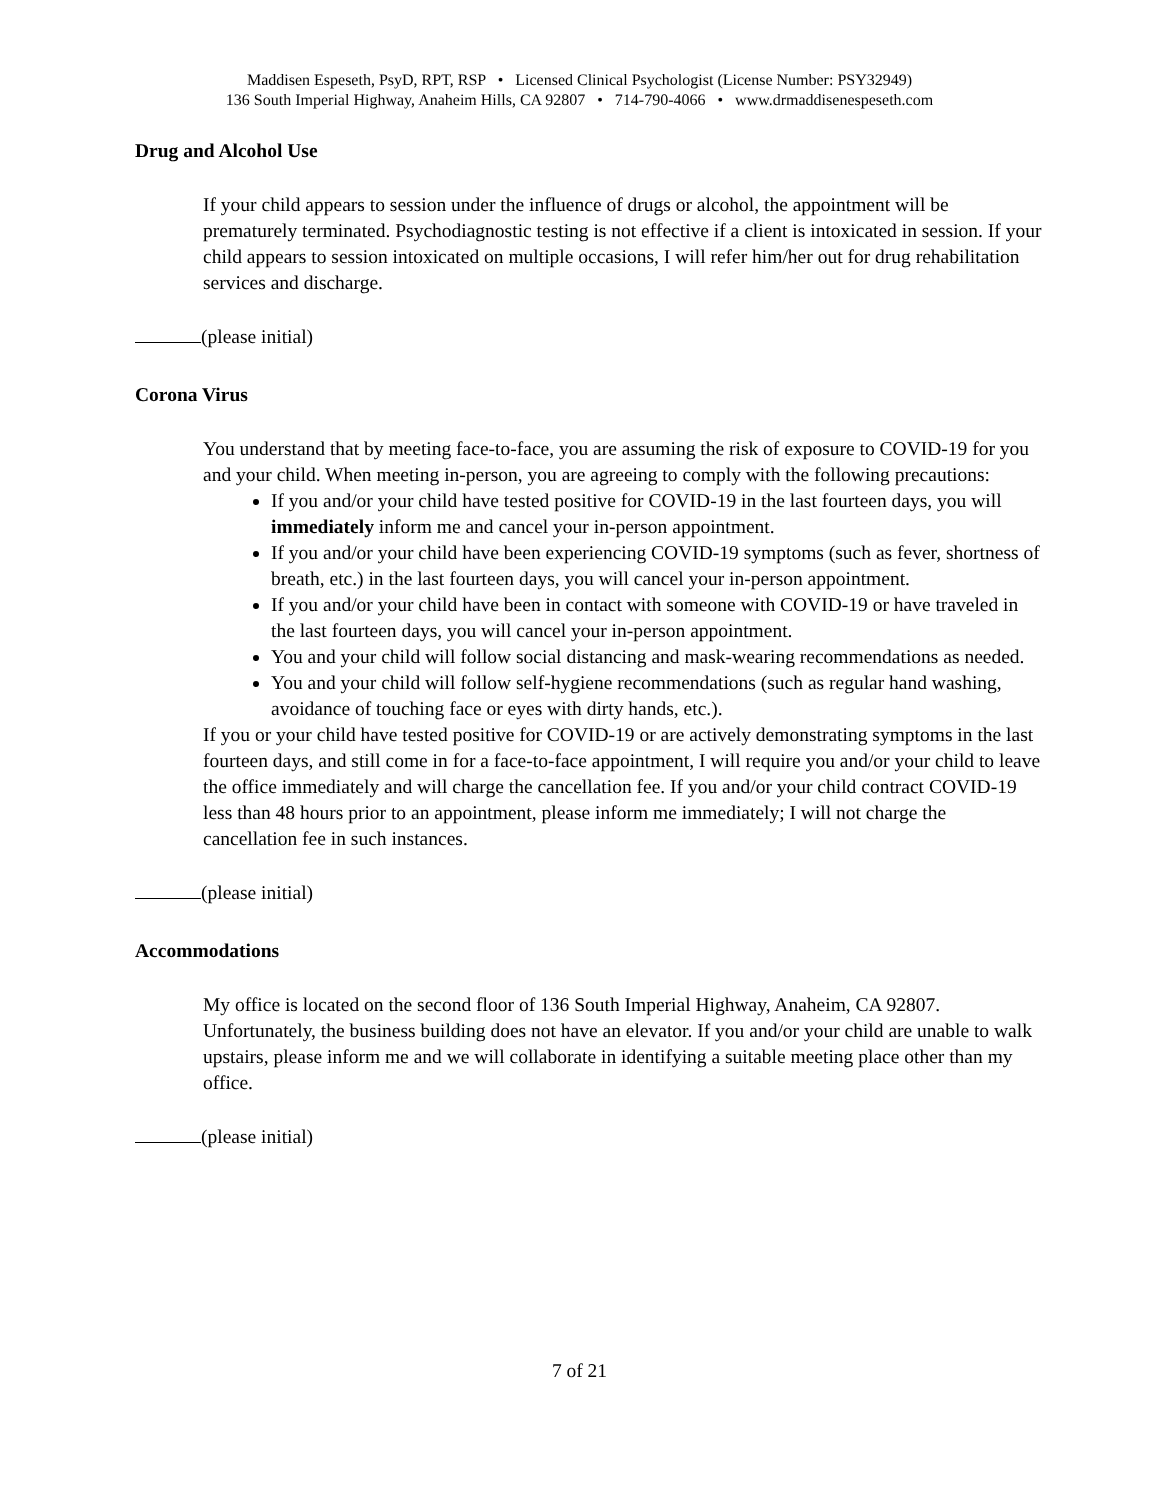Maddisen Espeseth, PsyD, RPT, RSP • Licensed Clinical Psychologist (License Number: PSY32949)
136 South Imperial Highway, Anaheim Hills, CA 92807 • 714-790-4066 • www.drmaddisenespeseth.com
Drug and Alcohol Use
If your child appears to session under the influence of drugs or alcohol, the appointment will be prematurely terminated. Psychodiagnostic testing is not effective if a client is intoxicated in session. If your child appears to session intoxicated on multiple occasions, I will refer him/her out for drug rehabilitation services and discharge.
(please initial)
Corona Virus
You understand that by meeting face-to-face, you are assuming the risk of exposure to COVID-19 for you and your child. When meeting in-person, you are agreeing to comply with the following precautions:
If you and/or your child have tested positive for COVID-19 in the last fourteen days, you will immediately inform me and cancel your in-person appointment.
If you and/or your child have been experiencing COVID-19 symptoms (such as fever, shortness of breath, etc.) in the last fourteen days, you will cancel your in-person appointment.
If you and/or your child have been in contact with someone with COVID-19 or have traveled in the last fourteen days, you will cancel your in-person appointment.
You and your child will follow social distancing and mask-wearing recommendations as needed.
You and your child will follow self-hygiene recommendations (such as regular hand washing, avoidance of touching face or eyes with dirty hands, etc.).
If you or your child have tested positive for COVID-19 or are actively demonstrating symptoms in the last fourteen days, and still come in for a face-to-face appointment, I will require you and/or your child to leave the office immediately and will charge the cancellation fee. If you and/or your child contract COVID-19 less than 48 hours prior to an appointment, please inform me immediately; I will not charge the cancellation fee in such instances.
(please initial)
Accommodations
My office is located on the second floor of 136 South Imperial Highway, Anaheim, CA 92807. Unfortunately, the business building does not have an elevator. If you and/or your child are unable to walk upstairs, please inform me and we will collaborate in identifying a suitable meeting place other than my office.
(please initial)
7 of 21